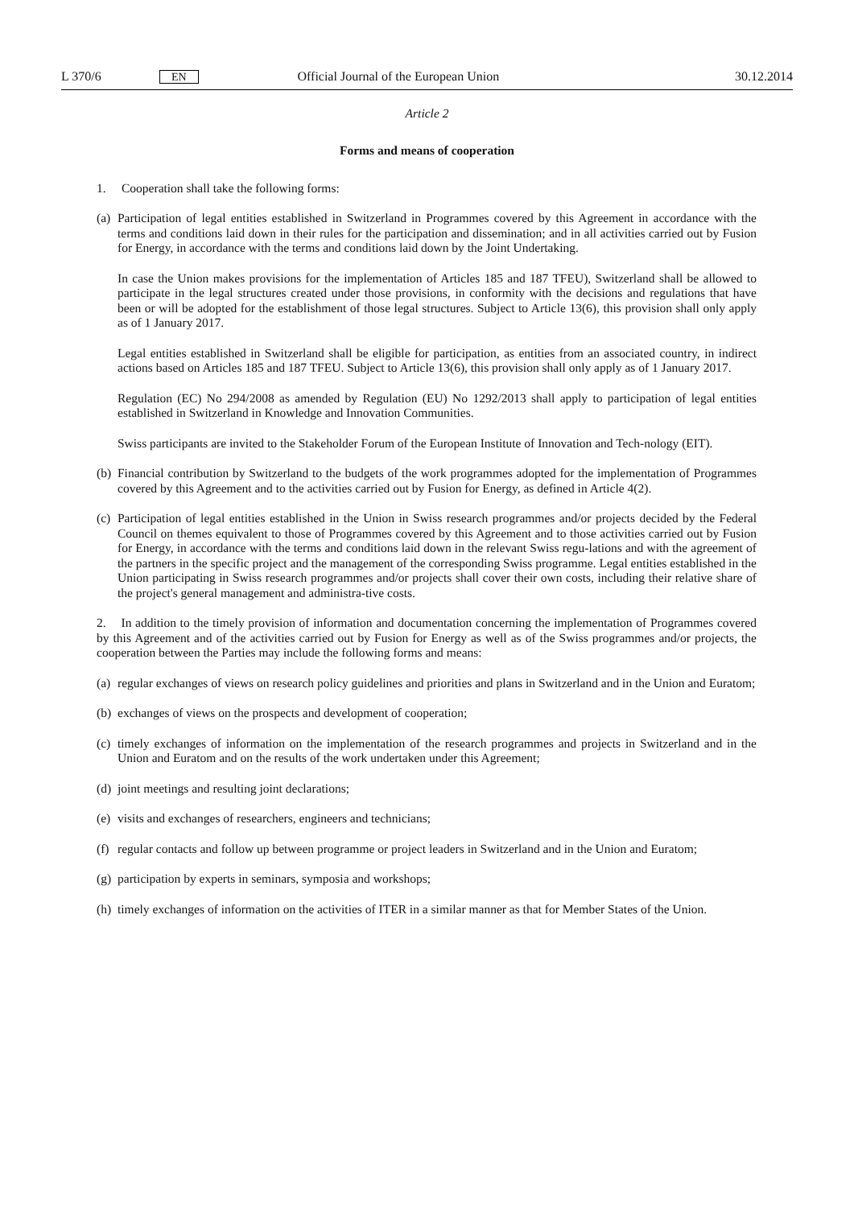L 370/6 EN Official Journal of the European Union 30.12.2014
Article 2
Forms and means of cooperation
1. Cooperation shall take the following forms:
(a)
Participation of legal entities established in Switzerland in Programmes covered by this Agreement in accordance with the terms and conditions laid down in their rules for the participation and dissemination; and in all activities carried out by Fusion for Energy, in accordance with the terms and conditions laid down by the Joint Undertaking.
In case the Union makes provisions for the implementation of Articles 185 and 187 TFEU), Switzerland shall be allowed to participate in the legal structures created under those provisions, in conformity with the decisions and regulations that have been or will be adopted for the establishment of those legal structures. Subject to Article 13(6), this provision shall only apply as of 1 January 2017.
Legal entities established in Switzerland shall be eligible for participation, as entities from an associated country, in indirect actions based on Articles 185 and 187 TFEU. Subject to Article 13(6), this provision shall only apply as of 1 January 2017.
Regulation (EC) No 294/2008 as amended by Regulation (EU) No 1292/2013 shall apply to participation of legal entities established in Switzerland in Knowledge and Innovation Communities.
Swiss participants are invited to the Stakeholder Forum of the European Institute of Innovation and Tech-nology (EIT).
(b)
Financial contribution by Switzerland to the budgets of the work programmes adopted for the implementation of Programmes covered by this Agreement and to the activities carried out by Fusion for Energy, as defined in Article 4(2).
(c)
Participation of legal entities established in the Union in Swiss research programmes and/or projects decided by the Federal Council on themes equivalent to those of Programmes covered by this Agreement and to those activities carried out by Fusion for Energy, in accordance with the terms and conditions laid down in the relevant Swiss regu-lations and with the agreement of the partners in the specific project and the management of the corresponding Swiss programme. Legal entities established in the Union participating in Swiss research programmes and/or projects shall cover their own costs, including their relative share of the project's general management and administra-tive costs.
2. In addition to the timely provision of information and documentation concerning the implementation of Programmes covered by this Agreement and of the activities carried out by Fusion for Energy as well as of the Swiss programmes and/or projects, the cooperation between the Parties may include the following forms and means:
(a)
regular exchanges of views on research policy guidelines and priorities and plans in Switzerland and in the Union and Euratom;
(b)
exchanges of views on the prospects and development of cooperation;
(c)
timely exchanges of information on the implementation of the research programmes and projects in Switzerland and in the Union and Euratom and on the results of the work undertaken under this Agreement;
(d)
joint meetings and resulting joint declarations;
(e)
visits and exchanges of researchers, engineers and technicians;
(f)
regular contacts and follow up between programme or project leaders in Switzerland and in the Union and Euratom;
(g)
participation by experts in seminars, symposia and workshops;
(h)
timely exchanges of information on the activities of ITER in a similar manner as that for Member States of the Union.